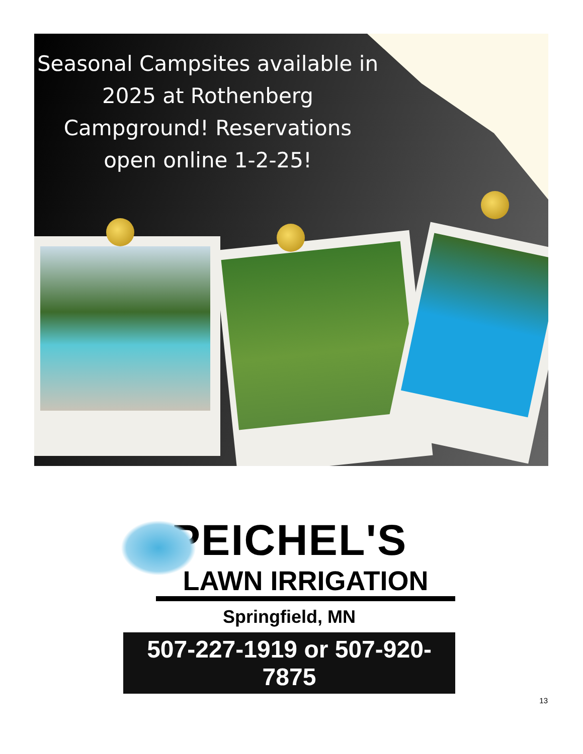Seasonal Campsites available in 2025 at Rothenberg Campground! Reservations open online 1-2-25!
PEICHEL'S
LAWN IRRIGATION
Springfield, MN
507-227-1919 or 507-920-7875
13